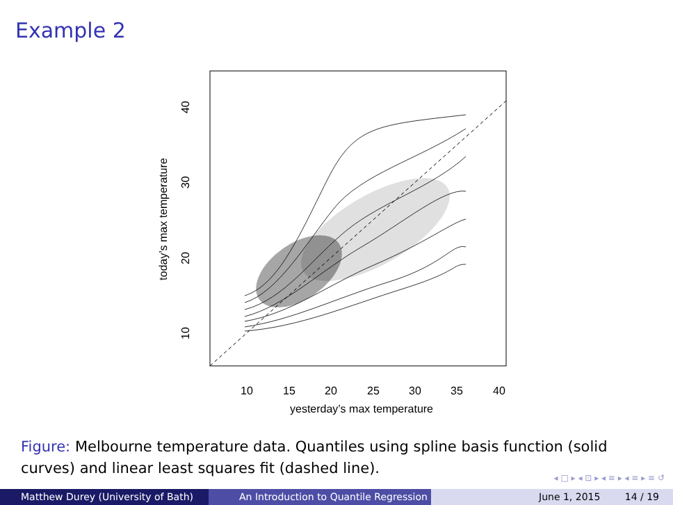Example 2
10
15
20
25
30
35
40
yesterday’s max temperature
10
20
30
40
today’s max temperature
Figure: Melbourne temperature data. Quantiles using spline basis function (solid curves) and linear least squares fit (dashed line).
◂ □ ▸ ◂ ⊡ ▸ ◂ ≡ ▸ ◂ ≡ ▸ ≡ ↺
Matthew Durey (University of Bath) An Introduction to Quantile Regression June 1, 2015 14 / 19